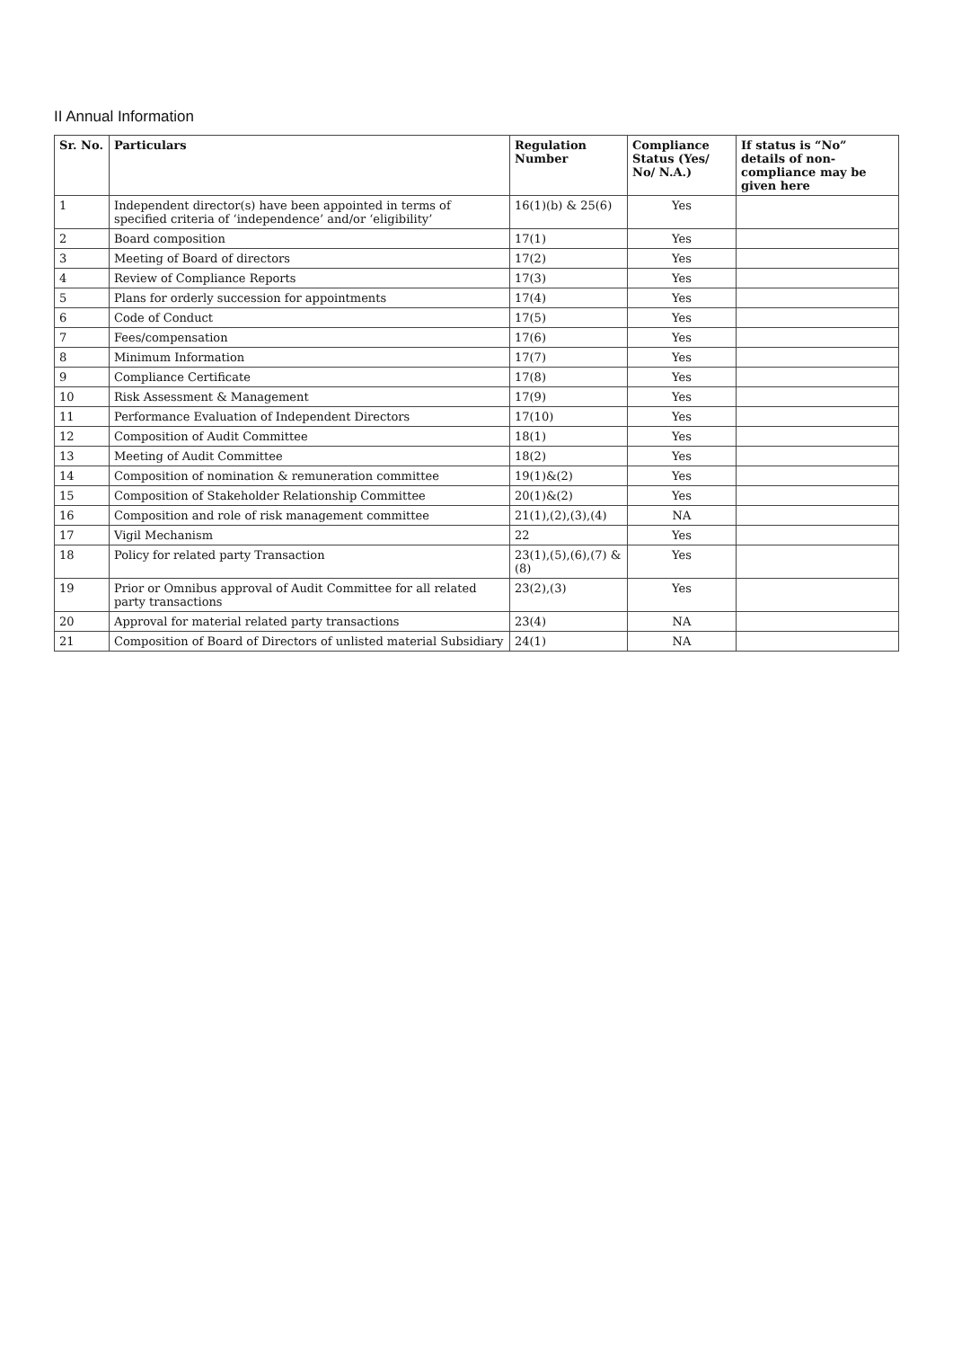II Annual Information
| Sr. No. | Particulars | Regulation Number | Compliance Status (Yes/ No/ N.A.) | If status is “No” details of non-compliance may be given here |
| --- | --- | --- | --- | --- |
| 1 | Independent director(s) have been appointed in terms of specified criteria of ‘independence’ and/or ‘eligibility’ | 16(1)(b) & 25(6) | Yes | |
| 2 | Board composition | 17(1) | Yes | |
| 3 | Meeting of Board of directors | 17(2) | Yes | |
| 4 | Review of Compliance Reports | 17(3) | Yes | |
| 5 | Plans for orderly succession for appointments | 17(4) | Yes | |
| 6 | Code of Conduct | 17(5) | Yes | |
| 7 | Fees/compensation | 17(6) | Yes | |
| 8 | Minimum Information | 17(7) | Yes | |
| 9 | Compliance Certificate | 17(8) | Yes | |
| 10 | Risk Assessment & Management | 17(9) | Yes | |
| 11 | Performance Evaluation of Independent Directors | 17(10) | Yes | |
| 12 | Composition of Audit Committee | 18(1) | Yes | |
| 13 | Meeting of Audit Committee | 18(2) | Yes | |
| 14 | Composition of nomination & remuneration committee | 19(1)&(2) | Yes | |
| 15 | Composition of Stakeholder Relationship Committee | 20(1)&(2) | Yes | |
| 16 | Composition and role of risk management committee | 21(1),(2),(3),(4) | NA | |
| 17 | Vigil Mechanism | 22 | Yes | |
| 18 | Policy for related party Transaction | 23(1),(5),(6),(7) &(8) | Yes | |
| 19 | Prior or Omnibus approval of Audit Committee for all related party transactions | 23(2),(3) | Yes | |
| 20 | Approval for material related party transactions | 23(4) | NA | |
| 21 | Composition of Board of Directors of unlisted material Subsidiary | 24(1) | NA | |